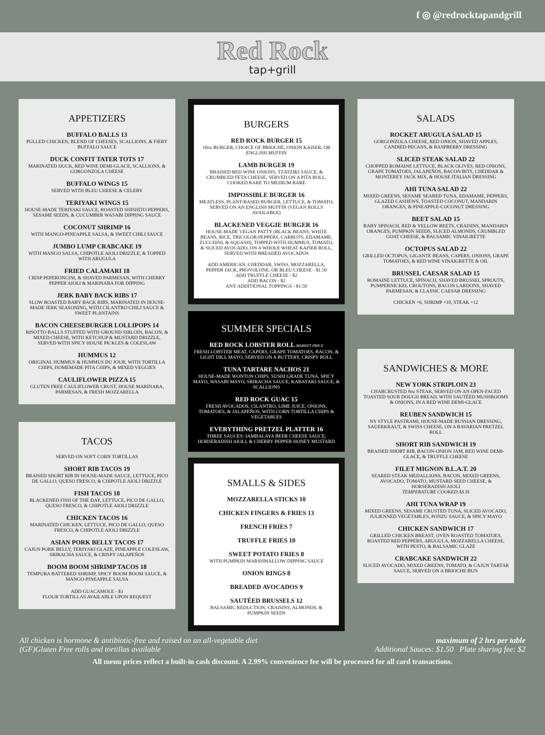f ◎ @redrocktapandgrill
Red Rock
tap+grill
APPETIZERS
BUFFALO BALLS 13
PULLED CHICKEN, BLEND OF CHEESES, SCALLIONS, & FIERY BUFFALO SAUCE
DUCK CONFIT TATER TOTS 17
MARINATED DUCK, RED WINE DEMI-GLACE, SCALLIONS, & GORGONZOLA CHEESE
BUFFALO WINGS 15
SERVED WITH BLEU CHEESE & CELERY
TERIYAKI WINGS 15
HOUSE-MADE TERIYAKI SAUCE, ROASTED SHISHITO PEPPERS, SESAME SEEDS, & CUCUMBER WASABI DIPPING SAUCE
COCONUT SHRIMP 16
WITH MANGO-PINEAPPLE SALSA, & SWEET CHILI SAUCE
JUMBO LUMP CRABCAKE 19
WITH MANGO SALSA, CHIPOTLE AIOLI DRIZZLE, & TOPPED WITH ARUGULA
FRIED CALAMARI 18
CRISP PEPERONCINI, & SHAVED PARMESAN, WITH CHERRY PEPPER AIOLI & MARINARA FOR DIPPING
JERK BABY BACK RIBS 17
SLOW ROASTED BABY BACK RIBS, MARINATED IN HOUSE-MADE JERK SEASONING, WITH CILANTRO CHILI SAUCE & SWEET PLANTAINS
BACON CHEESEBURGER LOLLIPOPS 14
RISOTTO BALLS STUFFED WITH GROUND SIRLOIN, BACON, & MIXED CHEESE, WITH KETCHUP & MUSTARD DRIZZLE, SERVED WITH SPICY HOUSE PICKLES & COLESLAW
HUMMUS 12
ORIGINAL HUMMUS & HUMMUS DU JOUR, WITH TORTILLA CHIPS, HOMEMADE PITA CHIPS, & MIXED VEGGIES
CAULIFLOWER PIZZA 15
GLUTEN FREE CAULIFLOWER CRUST, HOUSE MARINARA, PARMESAN, & FRESH MOZZARELLA
TACOS
SERVED ON SOFT CORN TORTILLAS
SHORT RIB TACOS 19
BRAISED SHORT RIB IN HOUSE-MADE SAUCE, LETTUCE, PICO DE GALLO, QUESO FRESCO, & CHIPOTLE AIOLI DRIZZLE
FISH TACOS 18
BLACKENED FISH OF THE DAY, LETTUCE, PICO DE GALLO, QUESO FRESCO, & CHIPOTLE AIOLI DRIZZLE
CHICKEN TACOS 16
MARINATED CHICKEN, LETTUCE, PICO DE GALLO, QUESO FRESCO, & CHIPOTLE AIOLI DRIZZLE
ASIAN PORK BELLY TACOS 17
CAJUN PORK BELLY, TERIYAKI GLAZE, PINEAPPLE COLESLAW, SRIRACHA SAUCE, & CRISPY JALAPEÑOS
BOOM BOOM SHRIMP TACOS 18
TEMPURA BATTERED SHRIMP, SPICY BOOM BOOM SAUCE, & MANGO-PINEAPPLE SALSA
ADD GUACAMOLE - $3
FLOUR TORTILLAS AVAILABLE UPON REQUEST
BURGERS
RED ROCK BURGER 15
10oz BURGER, CHOICE OF BRIOCHE, ONION KAISER, OR ENGLISH MUFFIN
LAMB BURGER 19
BRAISED RED WINE ONIONS, TZATZIKI SAUCE, & CRUMBLED FETA CHEESE, SERVED ON A PITA ROLL, COOKED RARE TO MEDIUM RARE
IMPOSSIBLE BURGER 16
MEATLESS, PLANT-BASED BURGER, LETTUCE, & TOMATO, SERVED ON AN ENGLISH MUFFIN (VEGAN ROLLS AVAILABLE)
BLACKENED VEGGIE BURGER 16
HOUSE-MADE VEGAN PATTY (BLACK BEANS, WHITE BEANS, RICE, TRICOLOR PEPPERS, CARROTS, EDAMAME, ZUCCHINI, & SQUASH), TOPPED WITH HUMMUS, TOMATO, & SLICED AVOCADO, ON A WHOLE WHEAT KAISER ROLL, SERVED WITH BREADED AVOCADOS
ADD AMERICAN, CHEDDAR, SWISS, MOZZARELLA, PEPPER JACK, PROVOLONE, OR BLEU CHEESE - $1.50
ADD TRUFFLE CHEESE - $2
ADD BACON - $2
ANY ADDITIONAL TOPPINGS - $1.50
SUMMER SPECIALS
RED ROCK LOBSTER ROLL MARKET PRICE
FRESH LOBSTER MEAT, CAPERS, GRAPE TOMATOES, BACON, & LIGHT DILL MAYO, SERVED ON A BUTTERY, CRISPY ROLL
TUNA TARTARE NACHOS 21
HOUSE-MADE WONTON CHIPS, SUSHI GRADE TUNA, SPICY MAYO, WASABI MAYO, SRIRACHA SAUCE, KABAYAKI SAUCE, & SCALLIONS
RED ROCK GUAC 15
FRESH AVOCADOS, CILANTRO, LIME JUICE, ONIONS, TOMATOES, & JALAPEÑOS, WITH CORN TORTILLA CHIPS & VEGETABLES
EVERYTHING PRETZEL PLATTER 16
THREE SAUCES: JAMBALAYA BEER CHEESE SAUCE, HORSERADISH AIOLI, & CHERRY PEPPER HONEY MUSTARD
SMALLS & SIDES
MOZZARELLA STICKS 10
CHICKEN FINGERS & FRIES 13
FRENCH FRIES 7
TRUFFLE FRIES 10
SWEET POTATO FRIES 8
WITH PUMPKIN MARSHMALLOW DIPPING SAUCE
ONION RINGS 8
BREADED AVOCADOS 9
SAUTÉED BRUSSELS 12
BALSAMIC REDUCTION, CRAISINS, ALMONDS, & PUMPKIN SEEDS
SALADS
ROCKET ARUGULA SALAD 15
GORGONZOLA CHEESE, RED ONION, SHAVED APPLES, CANDIED PECANS, & RASPBERRY DRESSING
SLICED STEAK SALAD 22
CHOPPED ROMAINE LETTUCE, BLACK OLIVES, RED ONIONS, GRAPE TOMATOES, JALAPEÑOS, BACON BITS, CHEDDAR & MONTEREY JACK MIX, & HOUSE ITALIAN DRESSING
AHI TUNA SALAD 22
MIXED GREENS, SESAME SEARED TUNA, EDAMAME, PEPPERS, GLAZED CASHEWS, TOASTED COCONUT, MANDARIN ORANGES, & PINEAPPLE-COCONUT DRESSING
BEET SALAD 15
BABY SPINACH, RED & YELLOW BEETS, CRAISINS, MANDARIN ORANGES, PUMPKIN SEEDS, SLICED ALMONDS, CRUMBLED GOAT CHEESE, & BALSAMIC VINAIGRETTE
OCTOPUS SALAD 22
GRILLED OCTOPUS, GIGANTE BEANS, CAPERS, ONIONS, GRAPE TOMATOES, & RED WINE VINAIGRETTE & OIL
BRUSSEL CAESAR SALAD 15
ROMAINE LETTUCE, SPINACH, SHAVED BRUSSEL SPROUTS, PUMPERNICKEL CROUTONS, BACON LARDONS, SHAVED PARMESAN, & CLASSIC CAESAR DRESSING
CHICKEN +6, SHRIMP +10, STEAK +12
SANDWICHES & MORE
NEW YORK STRIPLOIN 23
CHARCRUSTED 8oz STEAK, SERVED ON AN OPEN-FACED TOASTED SOUR DOUGH BREAD, WITH SAUTÉED MUSHROOMS & ONIONS, IN A RED WINE DEMI-GLACE
REUBEN SANDWICH 15
NY STYLE PASTRAMI, HOUSE-MADE RUSSIAN DRESSING, SAUERKRAUT, & SWISS CHEESE, ON A BAVARIAN PRETZEL ROLL
SHORT RIB SANDWICH 19
BRAISED SHORT RIB, BACON-ONION JAM, RED WINE DEMI-GLACE, & TRUFFLE CHEESE
FILET MIGNON B.L.A.T. 20
SEARED STEAK MEDALLIONS, BACON, MIXED GREENS, AVOCADO, TOMATO, MUSTARD SEED CHEESE, & HORSERADISH AIOLI
TEMPERATURE COOKED AS IS
AHI TUNA WRAP 19
MIXED GREENS, SESAME CRUSTED TUNA, SLICED AVOCADO, JULIENNED VEGETABLES, PONZU SAUCE, & SPICY MAYO
CHICKEN SANDWICH 17
GRILLED CHICKEN BREAST, OVEN ROASTED TOMATOES, ROASTED RED PEPPERS, ARUGULA, MOZZARELLA CHEESE, WITH PESTO, & BALSAMIC GLAZE
CRABCAKE SANDWICH 22
SLICED AVOCADO, MIXED GREENS, TOMATO, & CAJUN TARTAR SAUCE, SERVED ON A BRIOCHE BUN
All chicken is hormone & antibiotic-free and raised on an all-vegetable diet
(GF)Gluten Free rolls and tortillas available
maximum of 2 hrs per table
Additional Sauces: $1.50 Plate sharing fee: $2
All menu prices reflect a built-in cash discount. A 2.99% convenience fee will be processed for all card transactions.